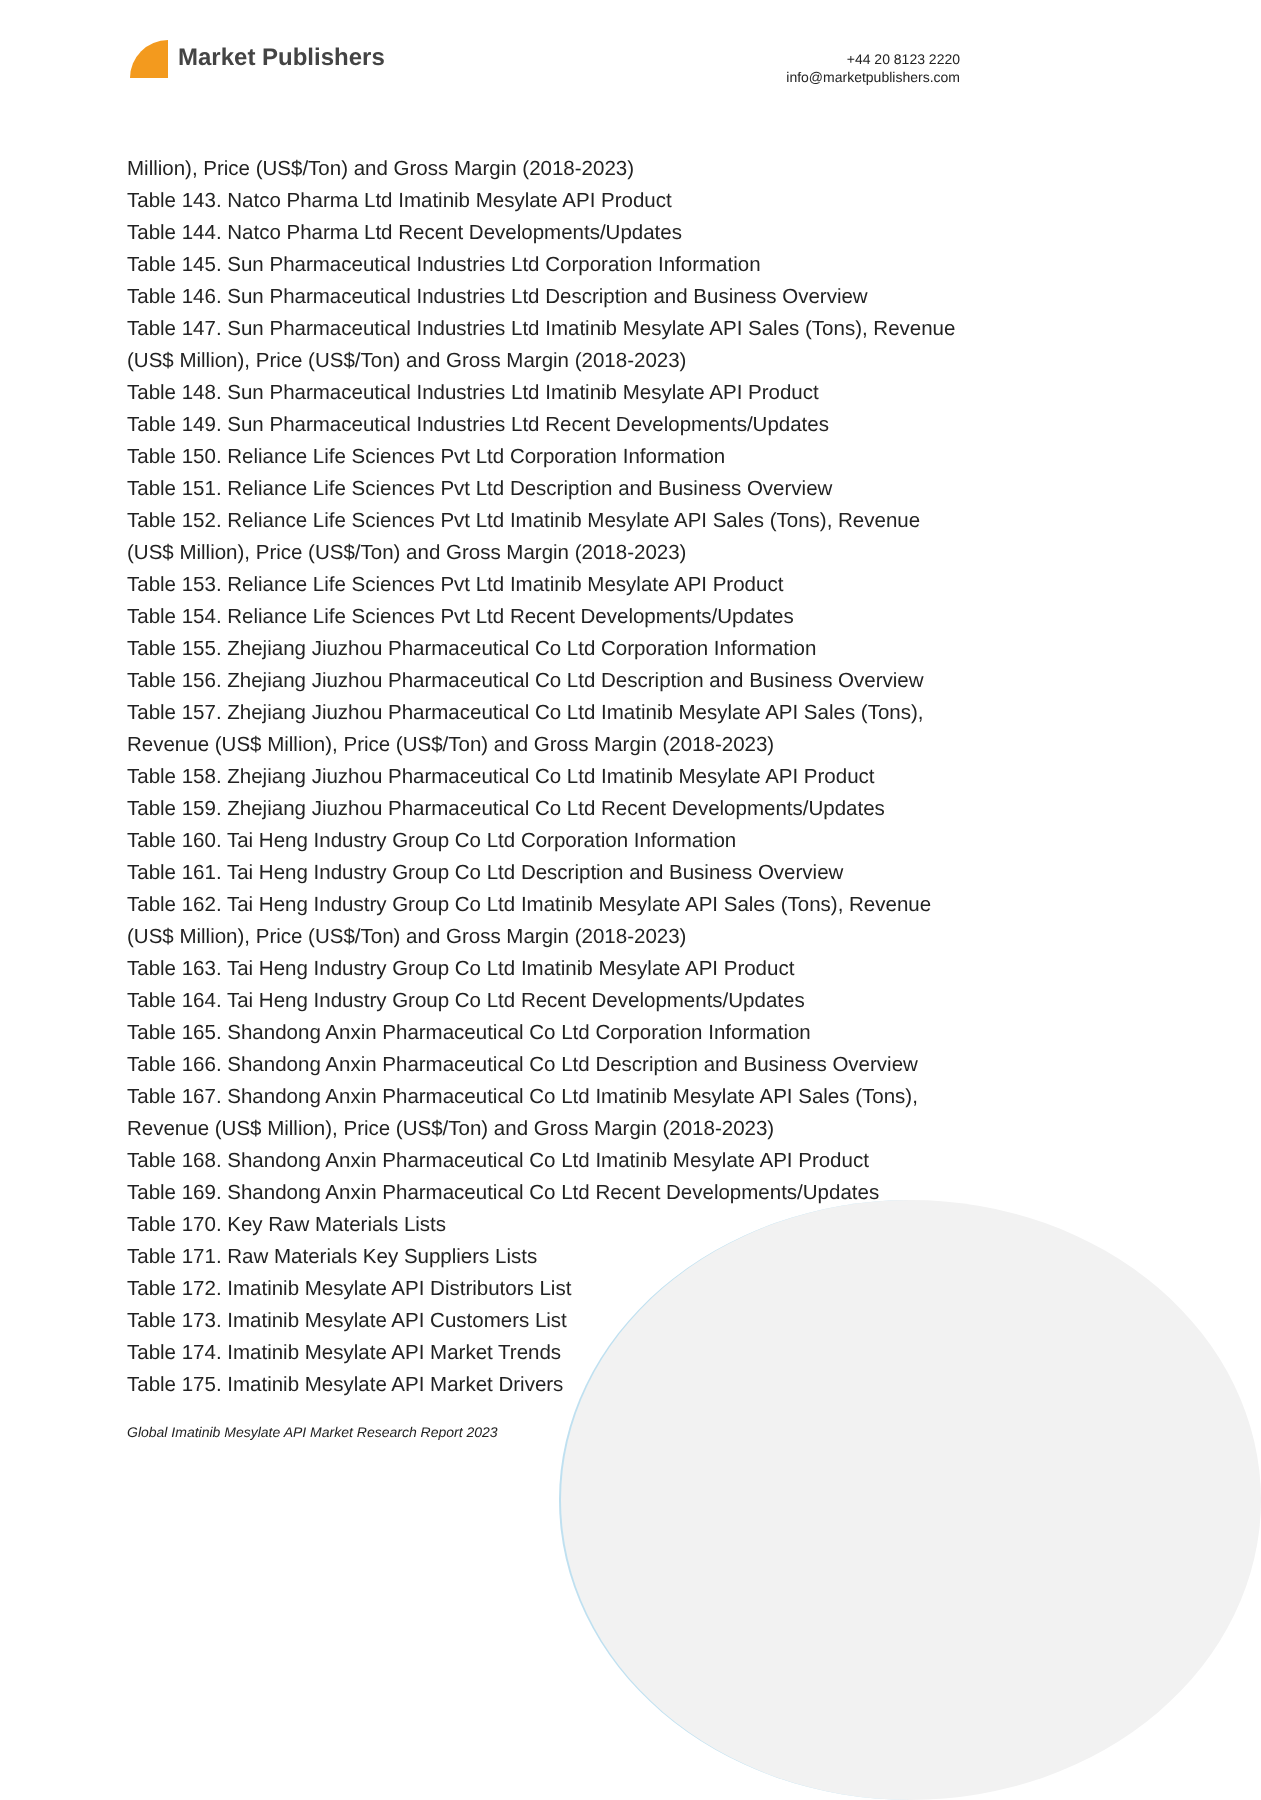Market Publishers
+44 20 8123 2220
info@marketpublishers.com
Million), Price (US$/Ton) and Gross Margin (2018-2023)
Table 143. Natco Pharma Ltd Imatinib Mesylate API Product
Table 144. Natco Pharma Ltd Recent Developments/Updates
Table 145. Sun Pharmaceutical Industries Ltd Corporation Information
Table 146. Sun Pharmaceutical Industries Ltd Description and Business Overview
Table 147. Sun Pharmaceutical Industries Ltd Imatinib Mesylate API Sales (Tons), Revenue (US$ Million), Price (US$/Ton) and Gross Margin (2018-2023)
Table 148. Sun Pharmaceutical Industries Ltd Imatinib Mesylate API Product
Table 149. Sun Pharmaceutical Industries Ltd Recent Developments/Updates
Table 150. Reliance Life Sciences Pvt Ltd Corporation Information
Table 151. Reliance Life Sciences Pvt Ltd Description and Business Overview
Table 152. Reliance Life Sciences Pvt Ltd Imatinib Mesylate API Sales (Tons), Revenue (US$ Million), Price (US$/Ton) and Gross Margin (2018-2023)
Table 153. Reliance Life Sciences Pvt Ltd Imatinib Mesylate API Product
Table 154. Reliance Life Sciences Pvt Ltd Recent Developments/Updates
Table 155. Zhejiang Jiuzhou Pharmaceutical Co Ltd Corporation Information
Table 156. Zhejiang Jiuzhou Pharmaceutical Co Ltd Description and Business Overview
Table 157. Zhejiang Jiuzhou Pharmaceutical Co Ltd Imatinib Mesylate API Sales (Tons), Revenue (US$ Million), Price (US$/Ton) and Gross Margin (2018-2023)
Table 158. Zhejiang Jiuzhou Pharmaceutical Co Ltd Imatinib Mesylate API Product
Table 159. Zhejiang Jiuzhou Pharmaceutical Co Ltd Recent Developments/Updates
Table 160. Tai Heng Industry Group Co Ltd Corporation Information
Table 161. Tai Heng Industry Group Co Ltd Description and Business Overview
Table 162. Tai Heng Industry Group Co Ltd Imatinib Mesylate API Sales (Tons), Revenue (US$ Million), Price (US$/Ton) and Gross Margin (2018-2023)
Table 163. Tai Heng Industry Group Co Ltd Imatinib Mesylate API Product
Table 164. Tai Heng Industry Group Co Ltd Recent Developments/Updates
Table 165. Shandong Anxin Pharmaceutical Co Ltd Corporation Information
Table 166. Shandong Anxin Pharmaceutical Co Ltd Description and Business Overview
Table 167. Shandong Anxin Pharmaceutical Co Ltd Imatinib Mesylate API Sales (Tons), Revenue (US$ Million), Price (US$/Ton) and Gross Margin (2018-2023)
Table 168. Shandong Anxin Pharmaceutical Co Ltd Imatinib Mesylate API Product
Table 169. Shandong Anxin Pharmaceutical Co Ltd Recent Developments/Updates
Table 170. Key Raw Materials Lists
Table 171. Raw Materials Key Suppliers Lists
Table 172. Imatinib Mesylate API Distributors List
Table 173. Imatinib Mesylate API Customers List
Table 174. Imatinib Mesylate API Market Trends
Table 175. Imatinib Mesylate API Market Drivers
Global Imatinib Mesylate API Market Research Report 2023